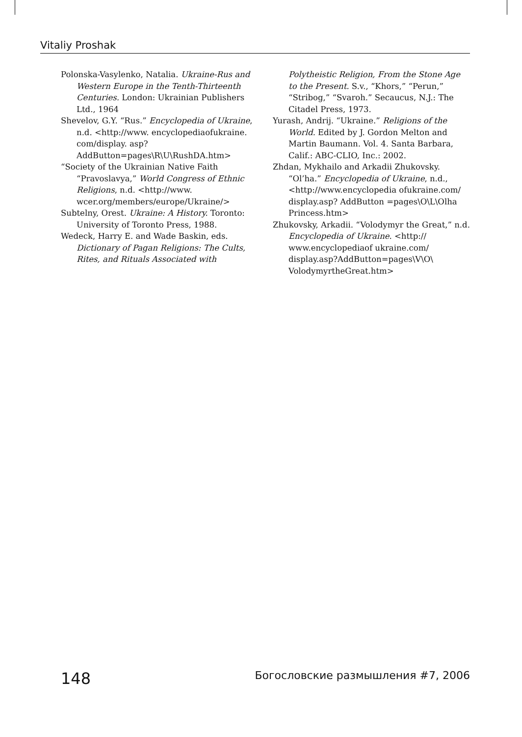Vitaliy Proshak
Polonska-Vasylenko, Natalia. Ukraine-Rus and Western Europe in the Tenth-Thirteenth Centuries. London: Ukrainian Publishers Ltd., 1964
Shevelov, G.Y. “Rus.” Encyclopedia of Ukraine, n.d. <http://www. encyclopediaofukraine. com/display. asp?AddButton=pages\R\U\RushDA.htm>
“Society of the Ukrainian Native Faith “Pravoslavya,” World Congress of Ethnic Religions, n.d. <http://www. wcer.org/members/europe/Ukraine/>
Subtelny, Orest. Ukraine: A History. Toronto: University of Toronto Press, 1988.
Wedeck, Harry E. and Wade Baskin, eds. Dictionary of Pagan Religions: The Cults, Rites, and Rituals Associated with
Polytheistic Religion, From the Stone Age to the Present. S.v., “Khors,” “Perun,” “Stribog,” “Svaroh.” Secaucus, N.J.: The Citadel Press, 1973.
Yurash, Andrij. “Ukraine.” Religions of the World. Edited by J. Gordon Melton and Martin Baumann. Vol. 4. Santa Barbara, Calif.: ABC-CLIO, Inc.: 2002.
Zhdan, Mykhailo and Arkadii Zhukovsky. “Ol’ha.” Encyclopedia of Ukraine, n.d.,<http://www.encyclopedia ofukraine.com/ display.asp? AddButton =pages\O\L\Olha Princess.htm>
Zhukovsky, Arkadii. “Volodymyr the Great,” n.d. Encyclopedia of Ukraine. <http:// www.encyclopediaof ukraine.com/ display.asp?AddButton=pages\V\O\ VolodymyrtheGreat.htm>
148 Богословские размышления #7, 2006